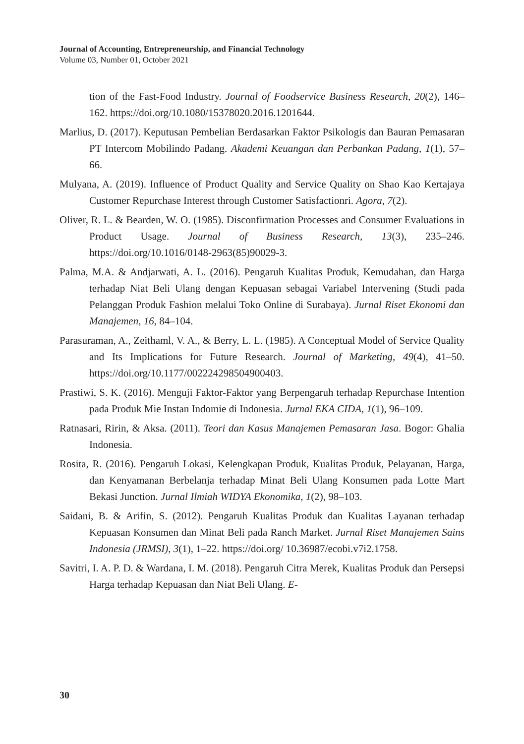Journal of Accounting, Entrepreneurship, and Financial Technology
Volume 03, Number 01, October 2021
tion of the Fast-Food Industry. Journal of Foodservice Business Research, 20(2), 146–162. https://doi.org/10.1080/15378020.2016.1201644.
Marlius, D. (2017). Keputusan Pembelian Berdasarkan Faktor Psikologis dan Bauran Pemasaran PT Intercom Mobilindo Padang. Akademi Keuangan dan Perbankan Padang, 1(1), 57–66.
Mulyana, A. (2019). Influence of Product Quality and Service Quality on Shao Kao Kertajaya Customer Repurchase Interest through Customer Satisfactionri. Agora, 7(2).
Oliver, R. L. & Bearden, W. O. (1985). Disconfirmation Processes and Consumer Evaluations in Product Usage. Journal of Business Research, 13(3), 235–246. https://doi.org/10.1016/0148-2963(85)90029-3.
Palma, M.A. & Andjarwati, A. L. (2016). Pengaruh Kualitas Produk, Kemudahan, dan Harga terhadap Niat Beli Ulang dengan Kepuasan sebagai Variabel Intervening (Studi pada Pelanggan Produk Fashion melalui Toko Online di Surabaya). Jurnal Riset Ekonomi dan Manajemen, 16, 84–104.
Parasuraman, A., Zeithaml, V. A., & Berry, L. L. (1985). A Conceptual Model of Service Quality and Its Implications for Future Research. Journal of Marketing, 49(4), 41–50. https://doi.org/10.1177/002224298504900403.
Prastiwi, S. K. (2016). Menguji Faktor-Faktor yang Berpengaruh terhadap Repurchase Intention pada Produk Mie Instan Indomie di Indonesia. Jurnal EKA CIDA, 1(1), 96–109.
Ratnasari, Ririn, & Aksa. (2011). Teori dan Kasus Manajemen Pemasaran Jasa. Bogor: Ghalia Indonesia.
Rosita, R. (2016). Pengaruh Lokasi, Kelengkapan Produk, Kualitas Produk, Pelayanan, Harga, dan Kenyamanan Berbelanja terhadap Minat Beli Ulang Konsumen pada Lotte Mart Bekasi Junction. Jurnal Ilmiah WIDYA Ekonomika, 1(2), 98–103.
Saidani, B. & Arifin, S. (2012). Pengaruh Kualitas Produk dan Kualitas Layanan terhadap Kepuasan Konsumen dan Minat Beli pada Ranch Market. Jurnal Riset Manajemen Sains Indonesia (JRMSI), 3(1), 1–22. https://doi.org/ 10.36987/ecobi.v7i2.1758.
Savitri, I. A. P. D. & Wardana, I. M. (2018). Pengaruh Citra Merek, Kualitas Produk dan Persepsi Harga terhadap Kepuasan dan Niat Beli Ulang. E-
30